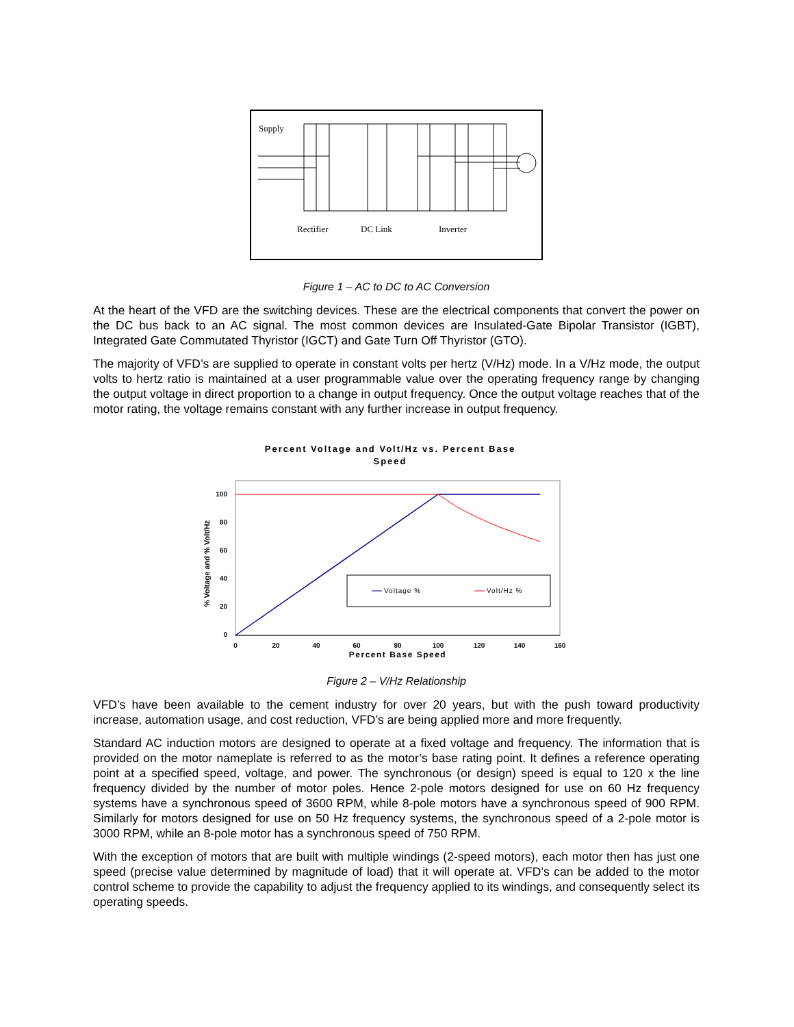Supply
Rectifier
DC Link
Inverter
Figure 1 – AC to DC to AC Conversion
At the heart of the VFD are the switching devices. These are the electrical components that convert the power on the DC bus back to an AC signal. The most common devices are Insulated-Gate Bipolar Transistor (IGBT), Integrated Gate Commutated Thyristor (IGCT) and Gate Turn Off Thyristor (GTO).
The majority of VFD’s are supplied to operate in constant volts per hertz (V/Hz) mode. In a V/Hz mode, the output volts to hertz ratio is maintained at a user programmable value over the operating frequency range by changing the output voltage in direct proportion to a change in output frequency. Once the output voltage reaches that of the motor rating, the voltage remains constant with any further increase in output frequency.
Percent Voltage and Volt/Hz vs. Percent Base
Speed
100
80
60
40
20
0
0
20
40
60
80
100
120
140
160
Percent Base Speed
% Voltage and % Volt/Hz
Voltage %
Volt/Hz %
Figure 2 – V/Hz Relationship
VFD’s have been available to the cement industry for over 20 years, but with the push toward productivity increase, automation usage, and cost reduction, VFD’s are being applied more and more frequently.
Standard AC induction motors are designed to operate at a fixed voltage and frequency. The information that is provided on the motor nameplate is referred to as the motor’s base rating point. It defines a reference operating point at a specified speed, voltage, and power. The synchronous (or design) speed is equal to 120 x the line frequency divided by the number of motor poles. Hence 2-pole motors designed for use on 60 Hz frequency systems have a synchronous speed of 3600 RPM, while 8-pole motors have a synchronous speed of 900 RPM. Similarly for motors designed for use on 50 Hz frequency systems, the synchronous speed of a 2-pole motor is 3000 RPM, while an 8-pole motor has a synchronous speed of 750 RPM.
With the exception of motors that are built with multiple windings (2-speed motors), each motor then has just one speed (precise value determined by magnitude of load) that it will operate at. VFD’s can be added to the motor control scheme to provide the capability to adjust the frequency applied to its windings, and consequently select its operating speeds.